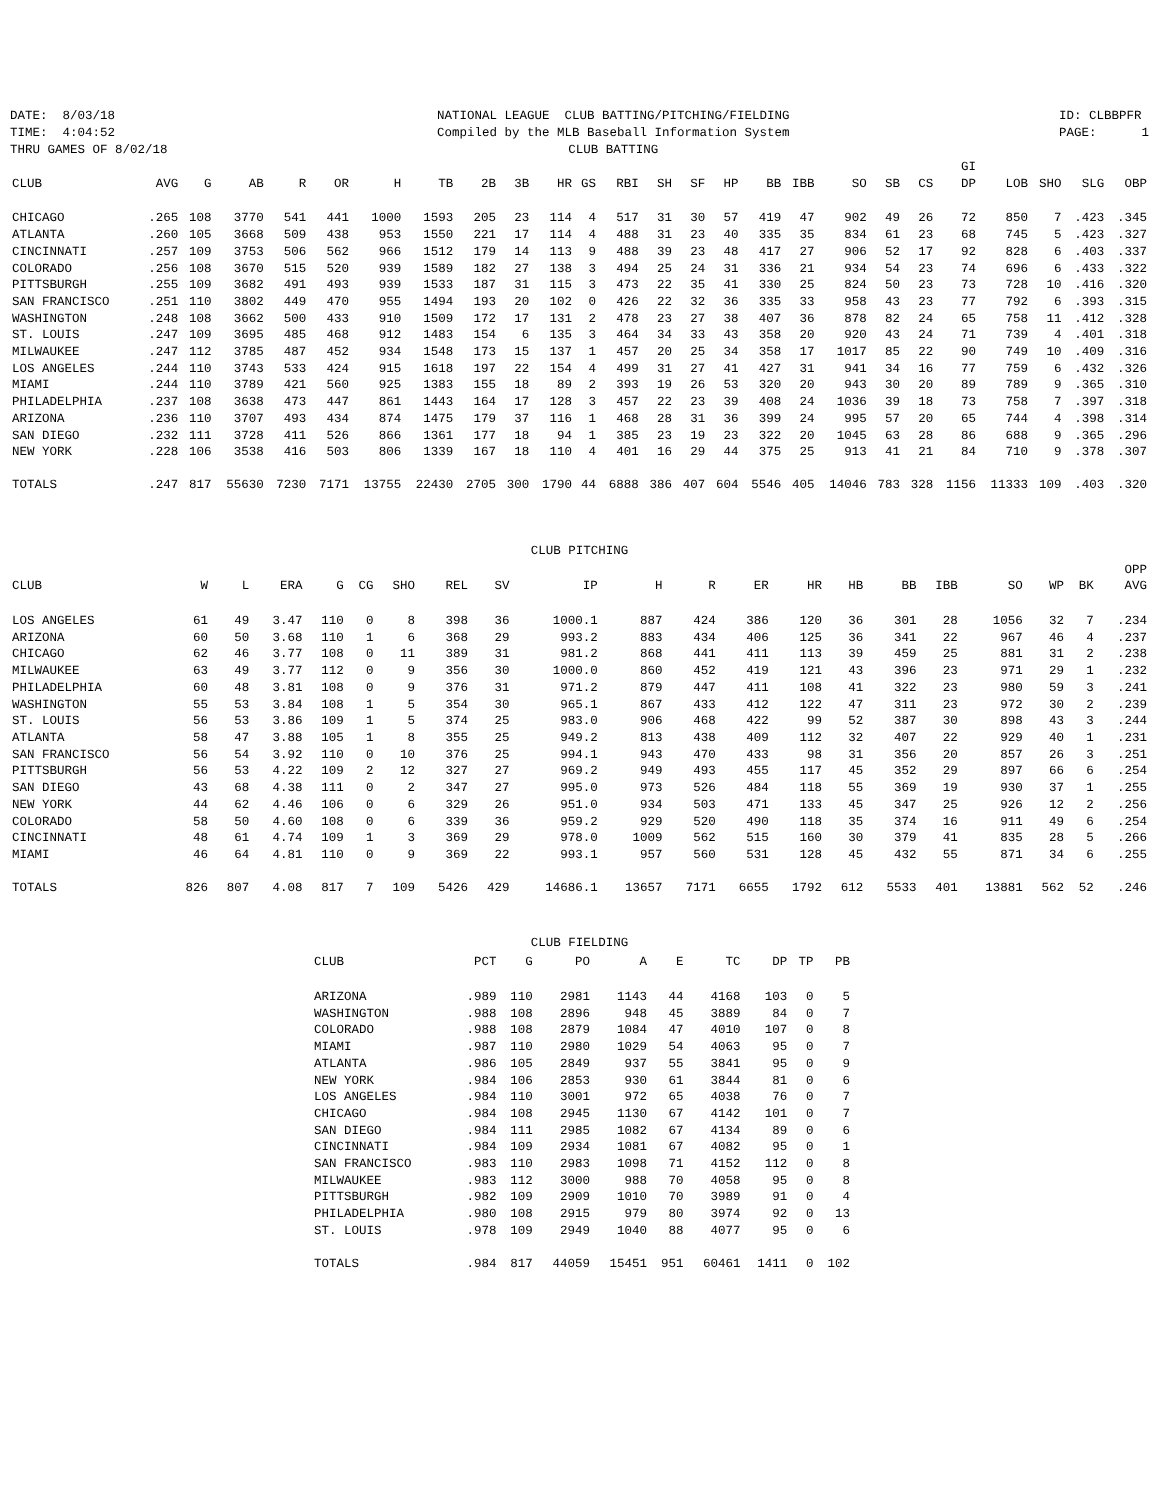DATE: 8/03/18 TIME: 4:04:52 THRU GAMES OF 8/02/18
NATIONAL LEAGUE CLUB BATTING/PITCHING/FIELDING Compiled by the MLB Baseball Information System CLUB BATTING
ID: CLBBPFR PAGE: 1
| CLUB | AVG | G | AB | R | OR | H | TB | 2B | 3B | HR | GS | RBI | SH | SF | HP | BB | IBB | SO | SB | CS | GI DP | LOB | SHO | SLG | OBP |
| --- | --- | --- | --- | --- | --- | --- | --- | --- | --- | --- | --- | --- | --- | --- | --- | --- | --- | --- | --- | --- | --- | --- | --- | --- | --- |
| CHICAGO | .265 | 108 | 3770 | 541 | 441 | 1000 | 1593 | 205 | 23 | 114 | 4 | 517 | 31 | 30 | 57 | 419 | 47 | 902 | 49 | 26 | 72 | 850 | 7 | .423 | .345 |
| ATLANTA | .260 | 105 | 3668 | 509 | 438 | 953 | 1550 | 221 | 17 | 114 | 4 | 488 | 31 | 23 | 40 | 335 | 35 | 834 | 61 | 23 | 68 | 745 | 5 | .423 | .327 |
| CINCINNATI | .257 | 109 | 3753 | 506 | 562 | 966 | 1512 | 179 | 14 | 113 | 9 | 488 | 39 | 23 | 48 | 417 | 27 | 906 | 52 | 17 | 92 | 828 | 6 | .403 | .337 |
| COLORADO | .256 | 108 | 3670 | 515 | 520 | 939 | 1589 | 182 | 27 | 138 | 3 | 494 | 25 | 24 | 31 | 336 | 21 | 934 | 54 | 23 | 74 | 696 | 6 | .433 | .322 |
| PITTSBURGH | .255 | 109 | 3682 | 491 | 493 | 939 | 1533 | 187 | 31 | 115 | 3 | 473 | 22 | 35 | 41 | 330 | 25 | 824 | 50 | 23 | 73 | 728 | 10 | .416 | .320 |
| SAN FRANCISCO | .251 | 110 | 3802 | 449 | 470 | 955 | 1494 | 193 | 20 | 102 | 0 | 426 | 22 | 32 | 36 | 335 | 33 | 958 | 43 | 23 | 77 | 792 | 6 | .393 | .315 |
| WASHINGTON | .248 | 108 | 3662 | 500 | 433 | 910 | 1509 | 172 | 17 | 131 | 2 | 478 | 23 | 27 | 38 | 407 | 36 | 878 | 82 | 24 | 65 | 758 | 11 | .412 | .328 |
| ST. LOUIS | .247 | 109 | 3695 | 485 | 468 | 912 | 1483 | 154 | 6 | 135 | 3 | 464 | 34 | 33 | 43 | 358 | 20 | 920 | 43 | 24 | 71 | 739 | 4 | .401 | .318 |
| MILWAUKEE | .247 | 112 | 3785 | 487 | 452 | 934 | 1548 | 173 | 15 | 137 | 1 | 457 | 20 | 25 | 34 | 358 | 17 | 1017 | 85 | 22 | 90 | 749 | 10 | .409 | .316 |
| LOS ANGELES | .244 | 110 | 3743 | 533 | 424 | 915 | 1618 | 197 | 22 | 154 | 4 | 499 | 31 | 27 | 41 | 427 | 31 | 941 | 34 | 16 | 77 | 759 | 6 | .432 | .326 |
| MIAMI | .244 | 110 | 3789 | 421 | 560 | 925 | 1383 | 155 | 18 | 89 | 2 | 393 | 19 | 26 | 53 | 320 | 20 | 943 | 30 | 20 | 89 | 789 | 9 | .365 | .310 |
| PHILADELPHIA | .237 | 108 | 3638 | 473 | 447 | 861 | 1443 | 164 | 17 | 128 | 3 | 457 | 22 | 23 | 39 | 408 | 24 | 1036 | 39 | 18 | 73 | 758 | 7 | .397 | .318 |
| ARIZONA | .236 | 110 | 3707 | 493 | 434 | 874 | 1475 | 179 | 37 | 116 | 1 | 468 | 28 | 31 | 36 | 399 | 24 | 995 | 57 | 20 | 65 | 744 | 4 | .398 | .314 |
| SAN DIEGO | .232 | 111 | 3728 | 411 | 526 | 866 | 1361 | 177 | 18 | 94 | 1 | 385 | 23 | 19 | 23 | 322 | 20 | 1045 | 63 | 28 | 86 | 688 | 9 | .365 | .296 |
| NEW YORK | .228 | 106 | 3538 | 416 | 503 | 806 | 1339 | 167 | 18 | 110 | 4 | 401 | 16 | 29 | 44 | 375 | 25 | 913 | 41 | 21 | 84 | 710 | 9 | .378 | .307 |
| TOTALS | .247 | 817 | 55630 | 7230 | 7171 | 13755 | 22430 | 2705 | 300 | 1790 | 44 | 6888 | 386 | 407 | 604 | 5546 | 405 | 14046 | 783 | 328 | 1156 | 11333 | 109 | .403 | .320 |
CLUB PITCHING
| CLUB | W | L | ERA | G | CG | SHO | REL | SV | IP | H | R | ER | HR | HB | BB | IBB | SO | WP | BK | OPP AVG |
| --- | --- | --- | --- | --- | --- | --- | --- | --- | --- | --- | --- | --- | --- | --- | --- | --- | --- | --- | --- | --- |
| LOS ANGELES | 61 | 49 | 3.47 | 110 | 0 | 8 | 398 | 36 | 1000.1 | 887 | 424 | 386 | 120 | 36 | 301 | 28 | 1056 | 32 | 7 | .234 |
| ARIZONA | 60 | 50 | 3.68 | 110 | 1 | 6 | 368 | 29 | 993.2 | 883 | 434 | 406 | 125 | 36 | 341 | 22 | 967 | 46 | 4 | .237 |
| CHICAGO | 62 | 46 | 3.77 | 108 | 0 | 11 | 389 | 31 | 981.2 | 868 | 441 | 411 | 113 | 39 | 459 | 25 | 881 | 31 | 2 | .238 |
| MILWAUKEE | 63 | 49 | 3.77 | 112 | 0 | 9 | 356 | 30 | 1000.0 | 860 | 452 | 419 | 121 | 43 | 396 | 23 | 971 | 29 | 1 | .232 |
| PHILADELPHIA | 60 | 48 | 3.81 | 108 | 0 | 9 | 376 | 31 | 971.2 | 879 | 447 | 411 | 108 | 41 | 322 | 23 | 980 | 59 | 3 | .241 |
| WASHINGTON | 55 | 53 | 3.84 | 108 | 1 | 5 | 354 | 30 | 965.1 | 867 | 433 | 412 | 122 | 47 | 311 | 23 | 972 | 30 | 2 | .239 |
| ST. LOUIS | 56 | 53 | 3.86 | 109 | 1 | 5 | 374 | 25 | 983.0 | 906 | 468 | 422 | 99 | 52 | 387 | 30 | 898 | 43 | 3 | .244 |
| ATLANTA | 58 | 47 | 3.88 | 105 | 1 | 8 | 355 | 25 | 949.2 | 813 | 438 | 409 | 112 | 32 | 407 | 22 | 929 | 40 | 1 | .231 |
| SAN FRANCISCO | 56 | 54 | 3.92 | 110 | 0 | 10 | 376 | 25 | 994.1 | 943 | 470 | 433 | 98 | 31 | 356 | 20 | 857 | 26 | 3 | .251 |
| PITTSBURGH | 56 | 53 | 4.22 | 109 | 2 | 12 | 327 | 27 | 969.2 | 949 | 493 | 455 | 117 | 45 | 352 | 29 | 897 | 66 | 6 | .254 |
| SAN DIEGO | 43 | 68 | 4.38 | 111 | 0 | 2 | 347 | 27 | 995.0 | 973 | 526 | 484 | 118 | 55 | 369 | 19 | 930 | 37 | 1 | .255 |
| NEW YORK | 44 | 62 | 4.46 | 106 | 0 | 6 | 329 | 26 | 951.0 | 934 | 503 | 471 | 133 | 45 | 347 | 25 | 926 | 12 | 2 | .256 |
| COLORADO | 58 | 50 | 4.60 | 108 | 0 | 6 | 339 | 36 | 959.2 | 929 | 520 | 490 | 118 | 35 | 374 | 16 | 911 | 49 | 6 | .254 |
| CINCINNATI | 48 | 61 | 4.74 | 109 | 1 | 3 | 369 | 29 | 978.0 | 1009 | 562 | 515 | 160 | 30 | 379 | 41 | 835 | 28 | 5 | .266 |
| MIAMI | 46 | 64 | 4.81 | 110 | 0 | 9 | 369 | 22 | 993.1 | 957 | 560 | 531 | 128 | 45 | 432 | 55 | 871 | 34 | 6 | .255 |
| TOTALS | 826 | 807 | 4.08 | 817 | 7 | 109 | 5426 | 429 | 14686.1 | 13657 | 7171 | 6655 | 1792 | 612 | 5533 | 401 | 13881 | 562 | 52 | .246 |
CLUB FIELDING
| CLUB | PCT | G | PO | A | E | TC | DP | TP | PB |
| --- | --- | --- | --- | --- | --- | --- | --- | --- | --- |
| ARIZONA | .989 | 110 | 2981 | 1143 | 44 | 4168 | 103 | 0 | 5 |
| WASHINGTON | .988 | 108 | 2896 | 948 | 45 | 3889 | 84 | 0 | 7 |
| COLORADO | .988 | 108 | 2879 | 1084 | 47 | 4010 | 107 | 0 | 8 |
| MIAMI | .987 | 110 | 2980 | 1029 | 54 | 4063 | 95 | 0 | 7 |
| ATLANTA | .986 | 105 | 2849 | 937 | 55 | 3841 | 95 | 0 | 9 |
| NEW YORK | .984 | 106 | 2853 | 930 | 61 | 3844 | 81 | 0 | 6 |
| LOS ANGELES | .984 | 110 | 3001 | 972 | 65 | 4038 | 76 | 0 | 7 |
| CHICAGO | .984 | 108 | 2945 | 1130 | 67 | 4142 | 101 | 0 | 7 |
| SAN DIEGO | .984 | 111 | 2985 | 1082 | 67 | 4134 | 89 | 0 | 6 |
| CINCINNATI | .984 | 109 | 2934 | 1081 | 67 | 4082 | 95 | 0 | 1 |
| SAN FRANCISCO | .983 | 110 | 2983 | 1098 | 71 | 4152 | 112 | 0 | 8 |
| MILWAUKEE | .983 | 112 | 3000 | 988 | 70 | 4058 | 95 | 0 | 8 |
| PITTSBURGH | .982 | 109 | 2909 | 1010 | 70 | 3989 | 91 | 0 | 4 |
| PHILADELPHIA | .980 | 108 | 2915 | 979 | 80 | 3974 | 92 | 0 | 13 |
| ST. LOUIS | .978 | 109 | 2949 | 1040 | 88 | 4077 | 95 | 0 | 6 |
| TOTALS | .984 | 817 | 44059 | 15451 | 951 | 60461 | 1411 | 0 | 102 |